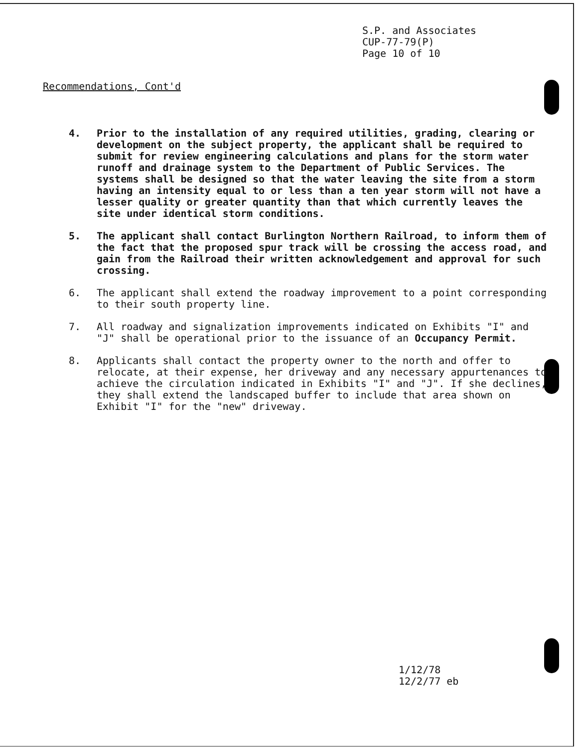S.P. and Associates
CUP-77-79(P)
Page 10 of 10
Recommendations, Cont'd
4. Prior to the installation of any required utilities, grading, clearing or development on the subject property, the applicant shall be required to submit for review engineering calculations and plans for the storm water runoff and drainage system to the Department of Public Services. The systems shall be designed so that the water leaving the site from a storm having an intensity equal to or less than a ten year storm will not have a lesser quality or greater quantity than that which currently leaves the site under identical storm conditions.
5. The applicant shall contact Burlington Northern Railroad, to inform them of the fact that the proposed spur track will be crossing the access road, and gain from the Railroad their written acknowledgement and approval for such crossing.
6. The applicant shall extend the roadway improvement to a point corresponding to their south property line.
7. All roadway and signalization improvements indicated on Exhibits "I" and "J" shall be operational prior to the issuance of an Occupancy Permit.
8. Applicants shall contact the property owner to the north and offer to relocate, at their expense, her driveway and any necessary appurtenances to achieve the circulation indicated in Exhibits "I" and "J". If she declines, they shall extend the landscaped buffer to include that area shown on Exhibit "I" for the "new" driveway.
1/12/78
12/2/77 eb